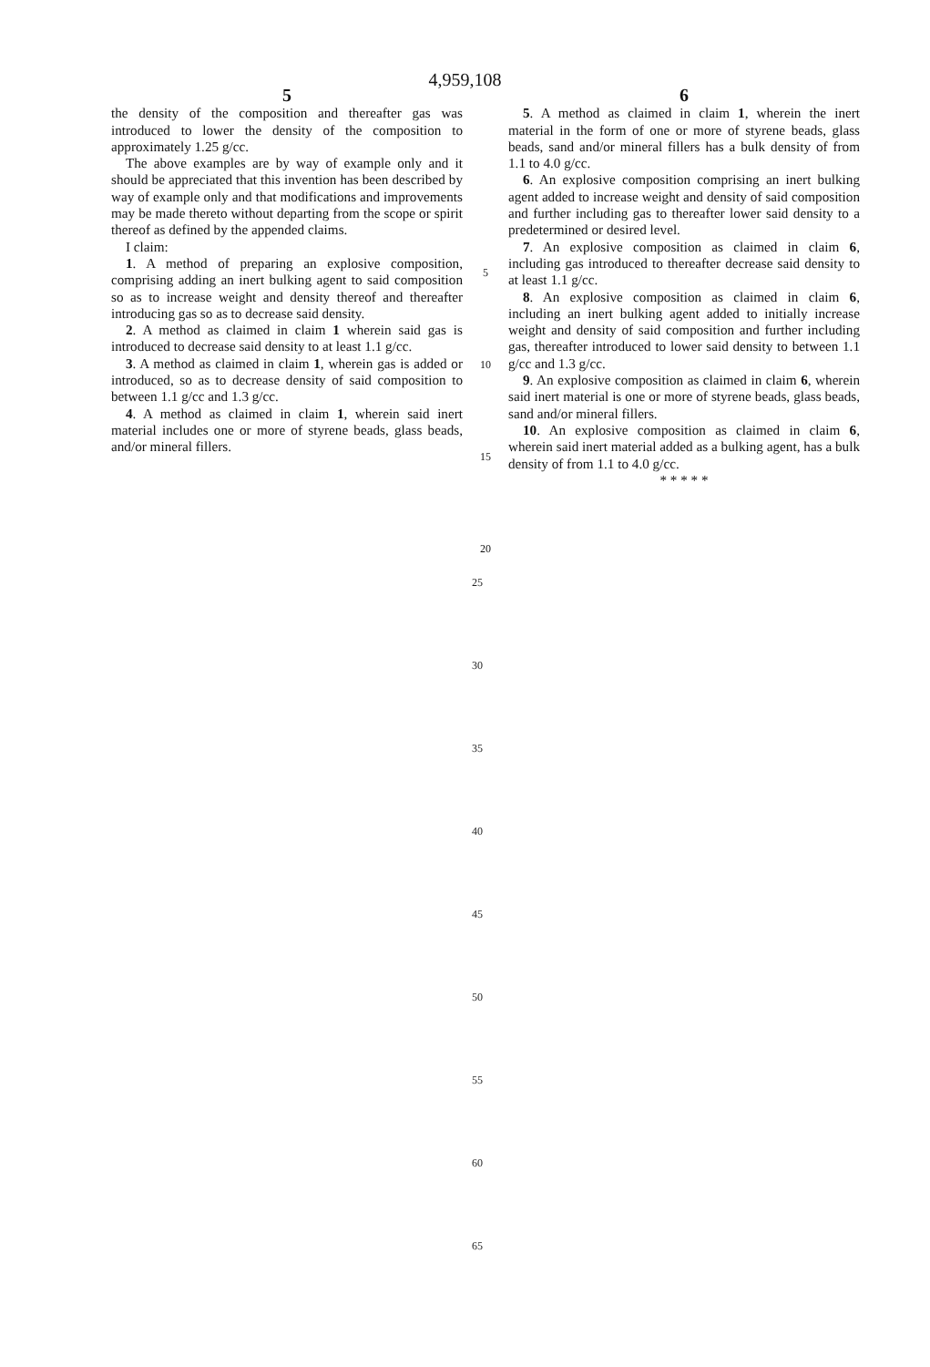4,959,108
5
the density of the composition and thereafter gas was introduced to lower the density of the composition to approximately 1.25 g/cc.
The above examples are by way of example only and it should be appreciated that this invention has been described by way of example only and that modifications and improvements may be made thereto without departing from the scope or spirit thereof as defined by the appended claims.
I claim:
1. A method of preparing an explosive composition, comprising adding an inert bulking agent to said composition so as to increase weight and density thereof and thereafter introducing gas so as to decrease said density.
2. A method as claimed in claim 1 wherein said gas is introduced to decrease said density to at least 1.1 g/cc.
3. A method as claimed in claim 1, wherein gas is added or introduced, so as to decrease density of said composition to between 1.1 g/cc and 1.3 g/cc.
4. A method as claimed in claim 1, wherein said inert material includes one or more of styrene beads, glass beads, and/or mineral fillers.
5
10
15
20
6
5. A method as claimed in claim 1, wherein the inert material in the form of one or more of styrene beads, glass beads, sand and/or mineral fillers has a bulk density of from 1.1 to 4.0 g/cc.
6. An explosive composition comprising an inert bulking agent added to increase weight and density of said composition and further including gas to thereafter lower said density to a predetermined or desired level.
7. An explosive composition as claimed in claim 6, including gas introduced to thereafter decrease said density to at least 1.1 g/cc.
8. An explosive composition as claimed in claim 6, including an inert bulking agent added to initially increase weight and density of said composition and further including gas, thereafter introduced to lower said density to between 1.1 g/cc and 1.3 g/cc.
9. An explosive composition as claimed in claim 6, wherein said inert material is one or more of styrene beads, glass beads, sand and/or mineral fillers.
10. An explosive composition as claimed in claim 6, wherein said inert material added as a bulking agent, has a bulk density of from 1.1 to 4.0 g/cc.
* * * * *
25
30
35
40
45
50
55
60
65